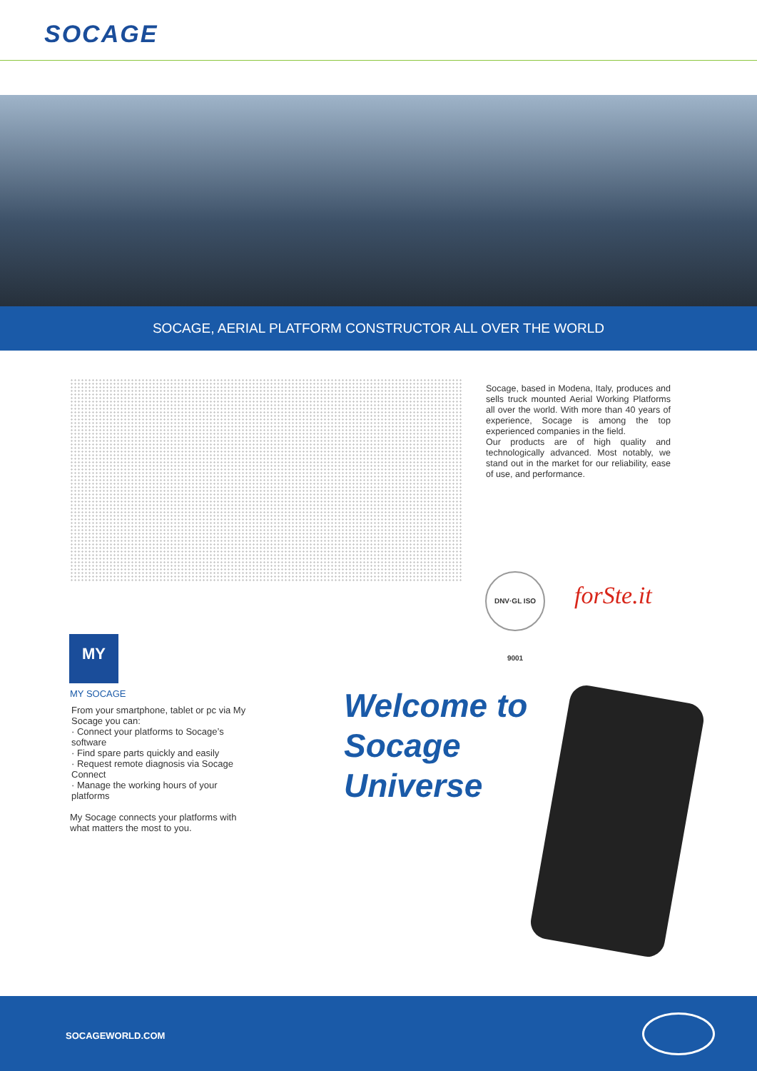SOCAGE
SOCAGE, AERIAL PLATFORM CONSTRUCTOR ALL OVER THE WORLD
Socage, based in Modena, Italy, produces and sells truck mounted Aerial Working Platforms all over the world. With more than 40 years of experience, Socage is among the top experienced companies in the field.
Our products are of high quality and technologically advanced. Most notably, we stand out in the market for our reliability, ease of use, and performance.
DNV·GL ISO 9001
forSte.it
MY
MY SOCAGE
From your smartphone, tablet or pc via My Socage you can:
· Connect your platforms to Socage’s software
· Find spare parts quickly and easily
· Request remote diagnosis via Socage Connect
· Manage the working hours of your platforms
My Socage connects your platforms with what matters the most to you.
Welcome to
Socage
Universe
SOCAGEWORLD.COM